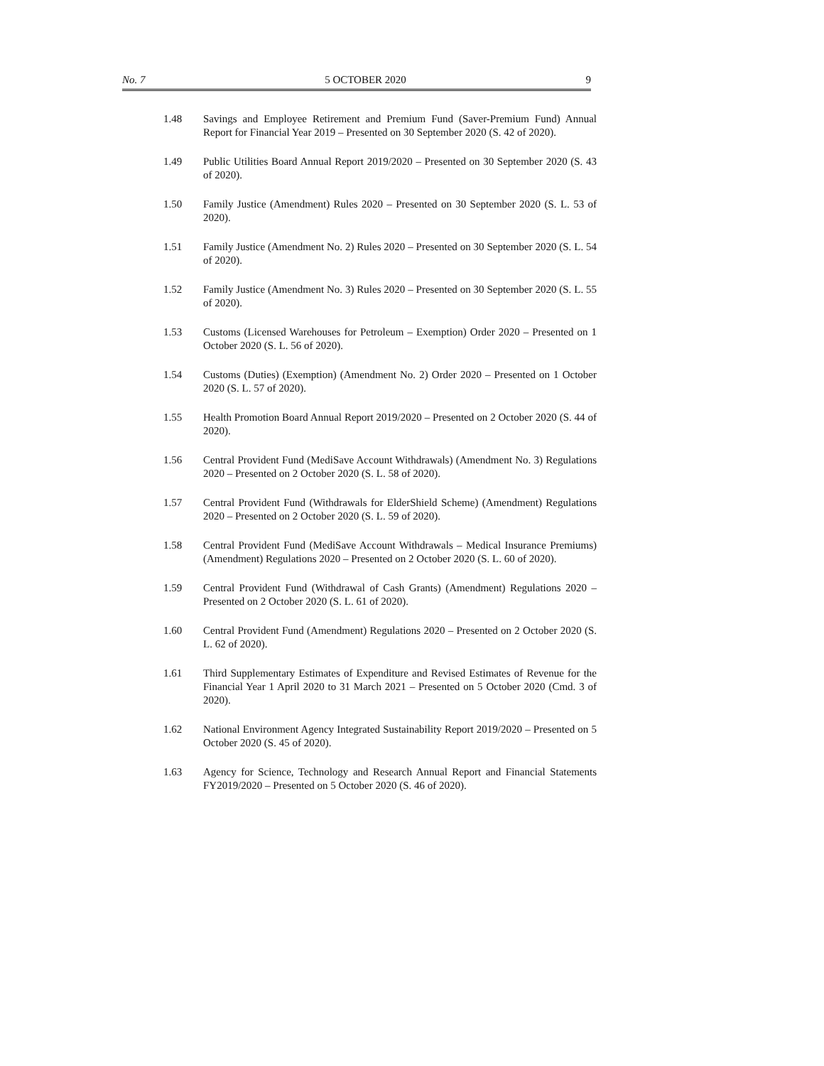No. 7 5 OCTOBER 2020 9
1.48 Savings and Employee Retirement and Premium Fund (Saver-Premium Fund) Annual Report for Financial Year 2019 – Presented on 30 September 2020 (S. 42 of 2020).
1.49 Public Utilities Board Annual Report 2019/2020 – Presented on 30 September 2020 (S. 43 of 2020).
1.50 Family Justice (Amendment) Rules 2020 – Presented on 30 September 2020 (S. L. 53 of 2020).
1.51 Family Justice (Amendment No. 2) Rules 2020 – Presented on 30 September 2020 (S. L. 54 of 2020).
1.52 Family Justice (Amendment No. 3) Rules 2020 – Presented on 30 September 2020 (S. L. 55 of 2020).
1.53 Customs (Licensed Warehouses for Petroleum – Exemption) Order 2020 – Presented on 1 October 2020 (S. L. 56 of 2020).
1.54 Customs (Duties) (Exemption) (Amendment No. 2) Order 2020 – Presented on 1 October 2020 (S. L. 57 of 2020).
1.55 Health Promotion Board Annual Report 2019/2020 – Presented on 2 October 2020 (S. 44 of 2020).
1.56 Central Provident Fund (MediSave Account Withdrawals) (Amendment No. 3) Regulations 2020 – Presented on 2 October 2020 (S. L. 58 of 2020).
1.57 Central Provident Fund (Withdrawals for ElderShield Scheme) (Amendment) Regulations 2020 – Presented on 2 October 2020 (S. L. 59 of 2020).
1.58 Central Provident Fund (MediSave Account Withdrawals – Medical Insurance Premiums) (Amendment) Regulations 2020 – Presented on 2 October 2020 (S. L. 60 of 2020).
1.59 Central Provident Fund (Withdrawal of Cash Grants) (Amendment) Regulations 2020 – Presented on 2 October 2020 (S. L. 61 of 2020).
1.60 Central Provident Fund (Amendment) Regulations 2020 – Presented on 2 October 2020 (S. L. 62 of 2020).
1.61 Third Supplementary Estimates of Expenditure and Revised Estimates of Revenue for the Financial Year 1 April 2020 to 31 March 2021 – Presented on 5 October 2020 (Cmd. 3 of 2020).
1.62 National Environment Agency Integrated Sustainability Report 2019/2020 – Presented on 5 October 2020 (S. 45 of 2020).
1.63 Agency for Science, Technology and Research Annual Report and Financial Statements FY2019/2020 – Presented on 5 October 2020 (S. 46 of 2020).